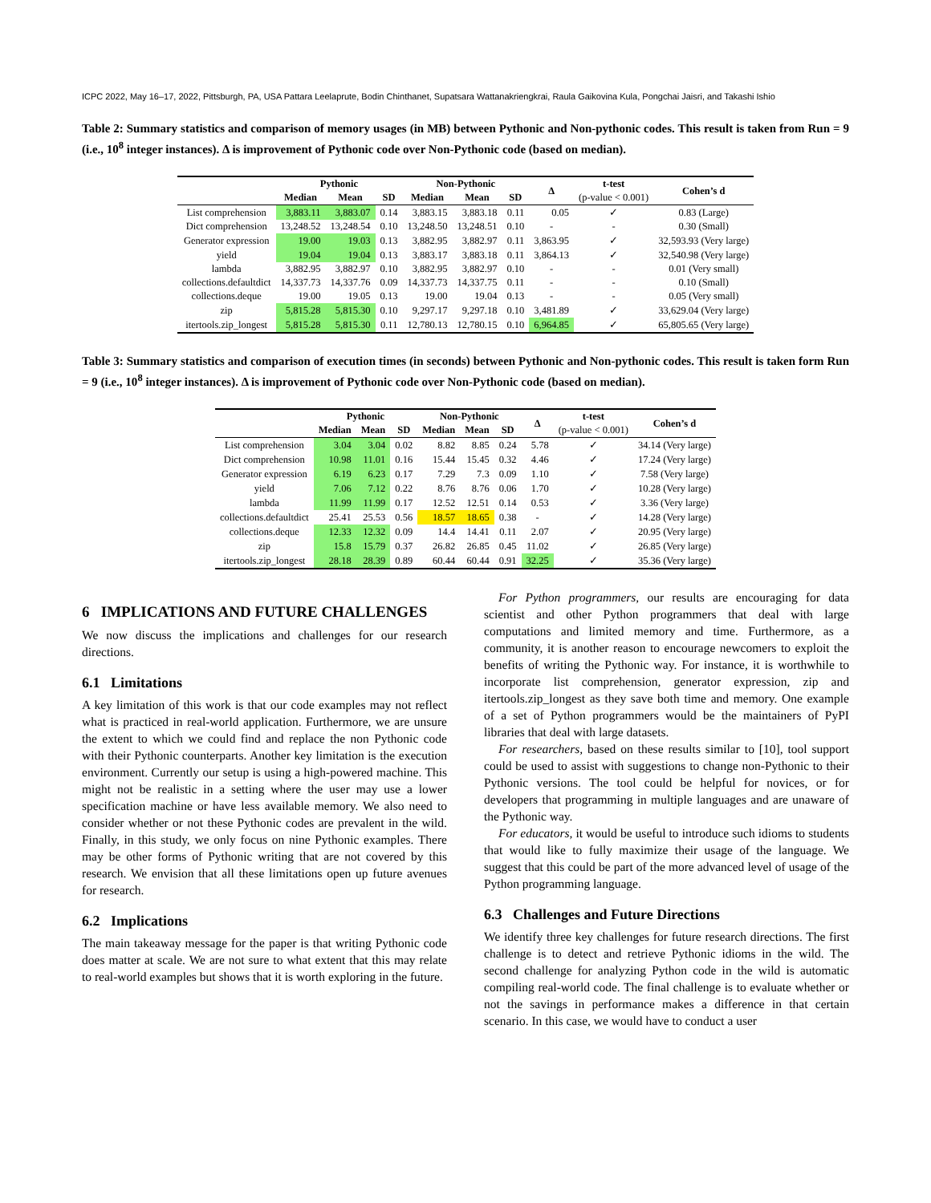ICPC 2022, May 16–17, 2022, Pittsburgh, PA, USA Pattara Leelaprute, Bodin Chinthanet, Supatsara Wattanakriengkrai, Raula Gaikovina Kula, Pongchai Jaisri, and Takashi Ishio
Table 2: Summary statistics and comparison of memory usages (in MB) between Pythonic and Non-pythonic codes. This result is taken from Run = 9 (i.e., 10<sup>8</sup> integer instances). Δ is improvement of Pythonic code over Non-Pythonic code (based on median).
| | Pythonic | | | Non-Pythonic | | | Δ | t-test | Cohen’s d |
| --- | --- | --- | --- | --- | --- | --- | --- | --- | --- |
| | Median | Mean | SD | Median | Mean | SD | | (p-value < 0.001) | |
| List comprehension | 3,883.11 | 3,883.07 | 0.14 | 3,883.15 | 3,883.18 | 0.11 | 0.05 | ✓ | 0.83 (Large) |
| Dict comprehension | 13,248.52 | 13,248.54 | 0.10 | 13,248.50 | 13,248.51 | 0.10 | - | - | 0.30 (Small) |
| Generator expression | 19.00 | 19.03 | 0.13 | 3,882.95 | 3,882.97 | 0.11 | 3,863.95 | ✓ | 32,593.93 (Very large) |
| yield | 19.04 | 19.04 | 0.13 | 3,883.17 | 3,883.18 | 0.11 | 3,864.13 | ✓ | 32,540.98 (Very large) |
| lambda | 3,882.95 | 3,882.97 | 0.10 | 3,882.95 | 3,882.97 | 0.10 | - | - | 0.01 (Very small) |
| collections.defaultdict | 14,337.73 | 14,337.76 | 0.09 | 14,337.73 | 14,337.75 | 0.11 | - | - | 0.10 (Small) |
| collections.deque | 19.00 | 19.05 | 0.13 | 19.00 | 19.04 | 0.13 | - | - | 0.05 (Very small) |
| zip | 5,815.28 | 5,815.30 | 0.10 | 9,297.17 | 9,297.18 | 0.10 | 3,481.89 | ✓ | 33,629.04 (Very large) |
| itertools.zip_longest | 5,815.28 | 5,815.30 | 0.11 | 12,780.13 | 12,780.15 | 0.10 | 6,964.85 | ✓ | 65,805.65 (Very large) |
Table 3: Summary statistics and comparison of execution times (in seconds) between Pythonic and Non-pythonic codes. This result is taken form Run = 9 (i.e., 10<sup>8</sup> integer instances). Δ is improvement of Pythonic code over Non-Pythonic code (based on median).
| | Pythonic | | | Non-Pythonic | | | Δ | t-test | Cohen’s d |
| --- | --- | --- | --- | --- | --- | --- | --- | --- | --- |
| | Median | Mean | SD | Median | Mean | SD | | (p-value < 0.001) | |
| List comprehension | 3.04 | 3.04 | 0.02 | 8.82 | 8.85 | 0.24 | 5.78 | ✓ | 34.14 (Very large) |
| Dict comprehension | 10.98 | 11.01 | 0.16 | 15.44 | 15.45 | 0.32 | 4.46 | ✓ | 17.24 (Very large) |
| Generator expression | 6.19 | 6.23 | 0.17 | 7.29 | 7.3 | 0.09 | 1.10 | ✓ | 7.58 (Very large) |
| yield | 7.06 | 7.12 | 0.22 | 8.76 | 8.76 | 0.06 | 1.70 | ✓ | 10.28 (Very large) |
| lambda | 11.99 | 11.99 | 0.17 | 12.52 | 12.51 | 0.14 | 0.53 | ✓ | 3.36 (Very large) |
| collections.defaultdict | 25.41 | 25.53 | 0.56 | 18.57 | 18.65 | 0.38 | - | ✓ | 14.28 (Very large) |
| collections.deque | 12.33 | 12.32 | 0.09 | 14.4 | 14.41 | 0.11 | 2.07 | ✓ | 20.95 (Very large) |
| zip | 15.8 | 15.79 | 0.37 | 26.82 | 26.85 | 0.45 | 11.02 | ✓ | 26.85 (Very large) |
| itertools.zip_longest | 28.18 | 28.39 | 0.89 | 60.44 | 60.44 | 0.91 | 32.25 | ✓ | 35.36 (Very large) |
6 IMPLICATIONS AND FUTURE CHALLENGES
We now discuss the implications and challenges for our research directions.
6.1 Limitations
A key limitation of this work is that our code examples may not reflect what is practiced in real-world application. Furthermore, we are unsure the extent to which we could find and replace the non Pythonic code with their Pythonic counterparts. Another key limitation is the execution environment. Currently our setup is using a high-powered machine. This might not be realistic in a setting where the user may use a lower specification machine or have less available memory. We also need to consider whether or not these Pythonic codes are prevalent in the wild. Finally, in this study, we only focus on nine Pythonic examples. There may be other forms of Pythonic writing that are not covered by this research. We envision that all these limitations open up future avenues for research.
6.2 Implications
The main takeaway message for the paper is that writing Pythonic code does matter at scale. We are not sure to what extent that this may relate to real-world examples but shows that it is worth exploring in the future.
For Python programmers, our results are encouraging for data scientist and other Python programmers that deal with large computations and limited memory and time. Furthermore, as a community, it is another reason to encourage newcomers to exploit the benefits of writing the Pythonic way. For instance, it is worthwhile to incorporate list comprehension, generator expression, zip and itertools.zip_longest as they save both time and memory. One example of a set of Python programmers would be the maintainers of PyPI libraries that deal with large datasets.
For researchers, based on these results similar to [10], tool support could be used to assist with suggestions to change non-Pythonic to their Pythonic versions. The tool could be helpful for novices, or for developers that programming in multiple languages and are unaware of the Pythonic way.
For educators, it would be useful to introduce such idioms to students that would like to fully maximize their usage of the language. We suggest that this could be part of the more advanced level of usage of the Python programming language.
6.3 Challenges and Future Directions
We identify three key challenges for future research directions. The first challenge is to detect and retrieve Pythonic idioms in the wild. The second challenge for analyzing Python code in the wild is automatic compiling real-world code. The final challenge is to evaluate whether or not the savings in performance makes a difference in that certain scenario. In this case, we would have to conduct a user